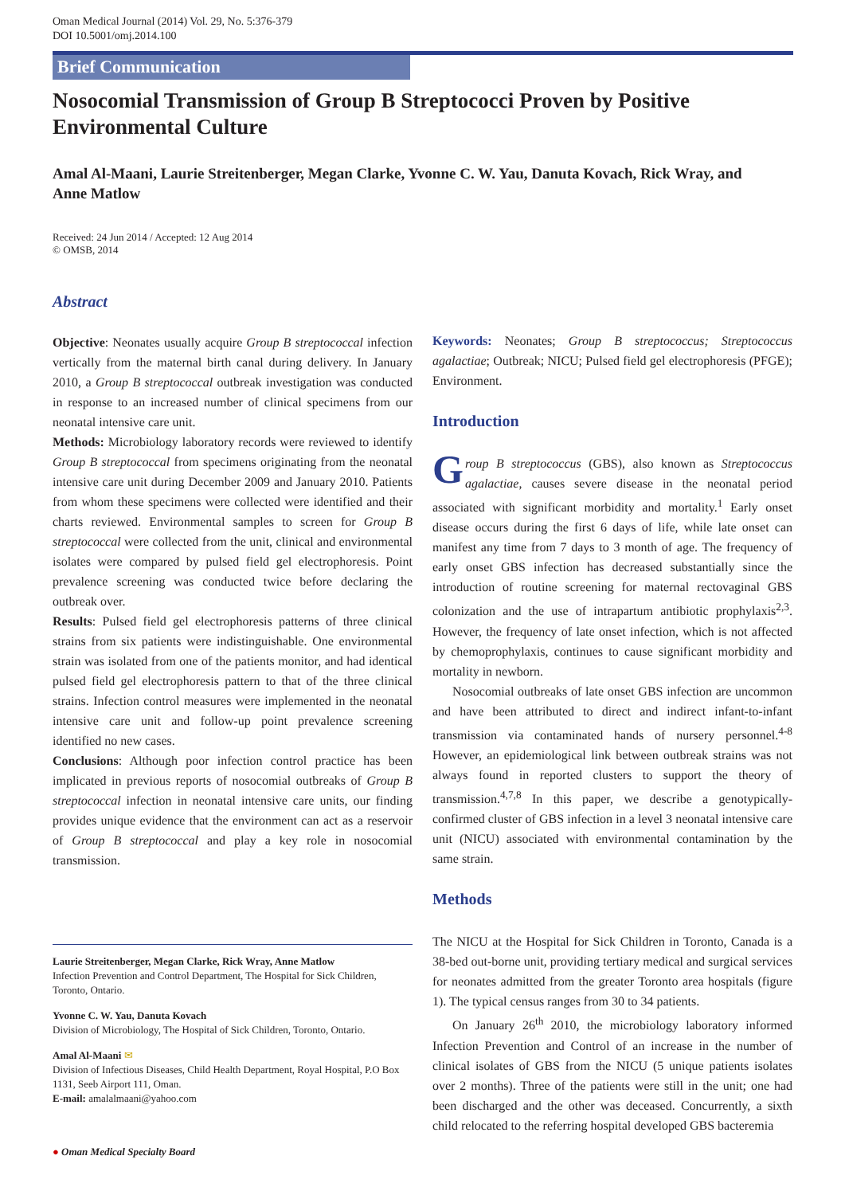Oman Medical Journal (2014) Vol. 29, No. 5:376-379
DOI 10.5001/omj.2014.100
Brief Communication
Nosocomial Transmission of Group B Streptococci Proven by Positive Environmental Culture
Amal Al-Maani, Laurie Streitenberger, Megan Clarke, Yvonne C. W. Yau, Danuta Kovach, Rick Wray, and Anne Matlow
Received: 24 Jun 2014 / Accepted: 12 Aug 2014
© OMSB, 2014
Abstract
Objective: Neonates usually acquire Group B streptococcal infection vertically from the maternal birth canal during delivery. In January 2010, a Group B streptococcal outbreak investigation was conducted in response to an increased number of clinical specimens from our neonatal intensive care unit.
Methods: Microbiology laboratory records were reviewed to identify Group B streptococcal from specimens originating from the neonatal intensive care unit during December 2009 and January 2010. Patients from whom these specimens were collected were identified and their charts reviewed. Environmental samples to screen for Group B streptococcal were collected from the unit, clinical and environmental isolates were compared by pulsed field gel electrophoresis. Point prevalence screening was conducted twice before declaring the outbreak over.
Results: Pulsed field gel electrophoresis patterns of three clinical strains from six patients were indistinguishable. One environmental strain was isolated from one of the patients monitor, and had identical pulsed field gel electrophoresis pattern to that of the three clinical strains. Infection control measures were implemented in the neonatal intensive care unit and follow-up point prevalence screening identified no new cases.
Conclusions: Although poor infection control practice has been implicated in previous reports of nosocomial outbreaks of Group B streptococcal infection in neonatal intensive care units, our finding provides unique evidence that the environment can act as a reservoir of Group B streptococcal and play a key role in nosocomial transmission.
Keywords: Neonates; Group B streptococcus; Streptococcus agalactiae; Outbreak; NICU; Pulsed field gel electrophoresis (PFGE); Environment.
Introduction
Group B streptococcus (GBS), also known as Streptococcus agalactiae, causes severe disease in the neonatal period associated with significant morbidity and mortality.<sup>1</sup> Early onset disease occurs during the first 6 days of life, while late onset can manifest any time from 7 days to 3 month of age. The frequency of early onset GBS infection has decreased substantially since the introduction of routine screening for maternal rectovaginal GBS colonization and the use of intrapartum antibiotic prophylaxis<sup>2,3</sup>. However, the frequency of late onset infection, which is not affected by chemoprophylaxis, continues to cause significant morbidity and mortality in newborn.
Nosocomial outbreaks of late onset GBS infection are uncommon and have been attributed to direct and indirect infant-to-infant transmission via contaminated hands of nursery personnel.<sup>4-8</sup> However, an epidemiological link between outbreak strains was not always found in reported clusters to support the theory of transmission.<sup>4,7,8</sup> In this paper, we describe a genotypically-confirmed cluster of GBS infection in a level 3 neonatal intensive care unit (NICU) associated with environmental contamination by the same strain.
Methods
The NICU at the Hospital for Sick Children in Toronto, Canada is a 38-bed out-borne unit, providing tertiary medical and surgical services for neonates admitted from the greater Toronto area hospitals (figure 1). The typical census ranges from 30 to 34 patients.
On January 26<sup>th</sup> 2010, the microbiology laboratory informed Infection Prevention and Control of an increase in the number of clinical isolates of GBS from the NICU (5 unique patients isolates over 2 months). Three of the patients were still in the unit; one had been discharged and the other was deceased. Concurrently, a sixth child relocated to the referring hospital developed GBS bacteremia
Laurie Streitenberger, Megan Clarke, Rick Wray, Anne Matlow
Infection Prevention and Control Department, The Hospital for Sick Children, Toronto, Ontario.
Yvonne C. W. Yau, Danuta Kovach
Division of Microbiology, The Hospital of Sick Children, Toronto, Ontario.
Amal Al-Maani ✉
Division of Infectious Diseases, Child Health Department, Royal Hospital, P.O Box 1131, Seeb Airport 111, Oman.
E-mail: amalalmaani@yahoo.com
● Oman Medical Specialty Board